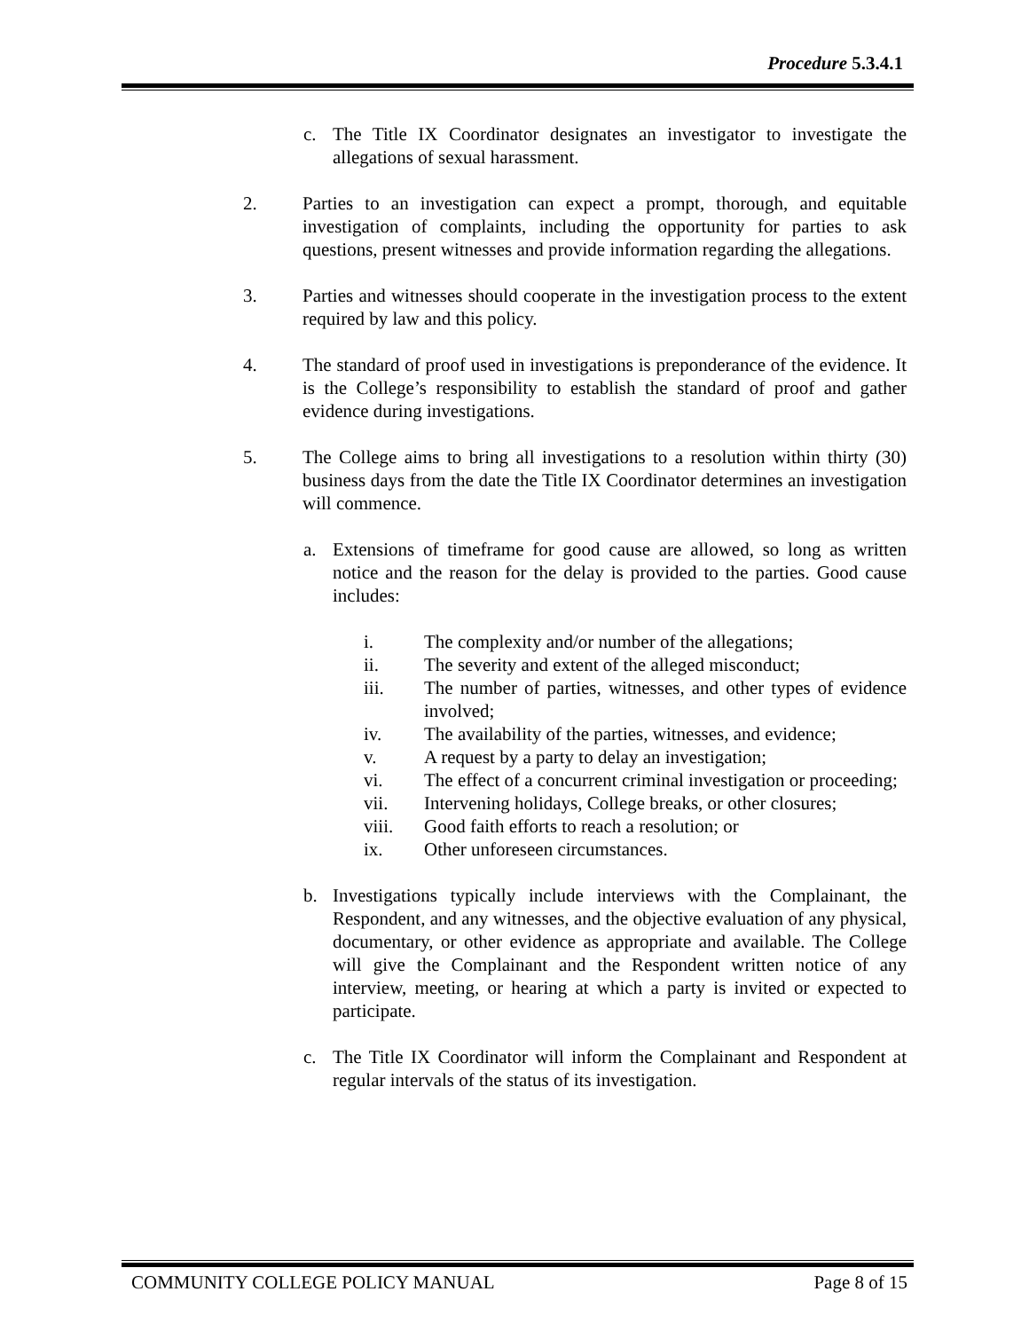Procedure 5.3.4.1
c. The Title IX Coordinator designates an investigator to investigate the allegations of sexual harassment.
2. Parties to an investigation can expect a prompt, thorough, and equitable investigation of complaints, including the opportunity for parties to ask questions, present witnesses and provide information regarding the allegations.
3. Parties and witnesses should cooperate in the investigation process to the extent required by law and this policy.
4. The standard of proof used in investigations is preponderance of the evidence. It is the College’s responsibility to establish the standard of proof and gather evidence during investigations.
5. The College aims to bring all investigations to a resolution within thirty (30) business days from the date the Title IX Coordinator determines an investigation will commence.
a. Extensions of timeframe for good cause are allowed, so long as written notice and the reason for the delay is provided to the parties. Good cause includes:
i. The complexity and/or number of the allegations;
ii. The severity and extent of the alleged misconduct;
iii. The number of parties, witnesses, and other types of evidence involved;
iv. The availability of the parties, witnesses, and evidence;
v. A request by a party to delay an investigation;
vi. The effect of a concurrent criminal investigation or proceeding;
vii. Intervening holidays, College breaks, or other closures;
viii. Good faith efforts to reach a resolution; or
ix. Other unforeseen circumstances.
b. Investigations typically include interviews with the Complainant, the Respondent, and any witnesses, and the objective evaluation of any physical, documentary, or other evidence as appropriate and available. The College will give the Complainant and the Respondent written notice of any interview, meeting, or hearing at which a party is invited or expected to participate.
c. The Title IX Coordinator will inform the Complainant and Respondent at regular intervals of the status of its investigation.
COMMUNITY COLLEGE POLICY MANUAL Page 8 of 15